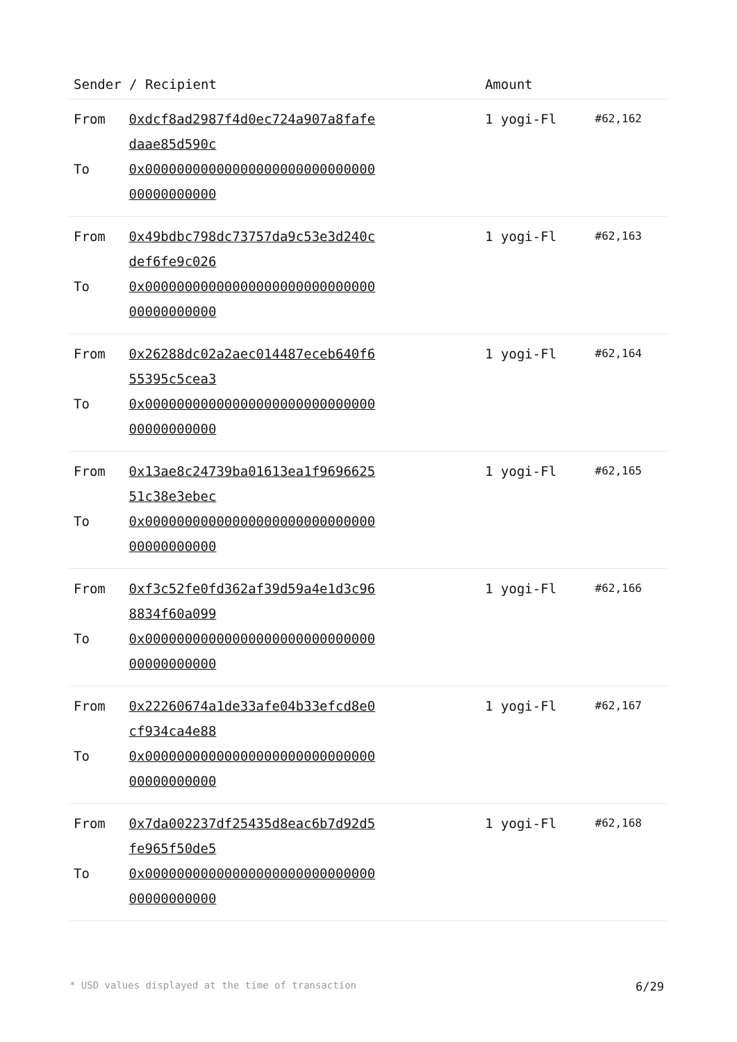| Sender / Recipient | | Amount | |
| --- | --- | --- | --- |
| From To | 0xdcf8ad2987f4d0ec724a907a8fafedaae85d590c 0x0000000000000000000000000000000000000000 | 1 yogi-Fl | #62,162 |
| From To | 0x49bdbc798dc73757da9c53e3d240cdef6fe9c026 0x0000000000000000000000000000000000000000 | 1 yogi-Fl | #62,163 |
| From To | 0x26288dc02a2aec014487eceb640f655395c5cea3 0x0000000000000000000000000000000000000000 | 1 yogi-Fl | #62,164 |
| From To | 0x13ae8c24739ba01613ea1f969662551c38e3ebec 0x0000000000000000000000000000000000000000 | 1 yogi-Fl | #62,165 |
| From To | 0xf3c52fe0fd362af39d59a4e1d3c968834f60a099 0x0000000000000000000000000000000000000000 | 1 yogi-Fl | #62,166 |
| From To | 0x22260674a1de33afe04b33efcd8e0cf934ca4e88 0x0000000000000000000000000000000000000000 | 1 yogi-Fl | #62,167 |
| From To | 0x7da002237df25435d8eac6b7d92d5fe965f50de5 0x0000000000000000000000000000000000000000 | 1 yogi-Fl | #62,168 |
* USD values displayed at the time of transaction 6/29